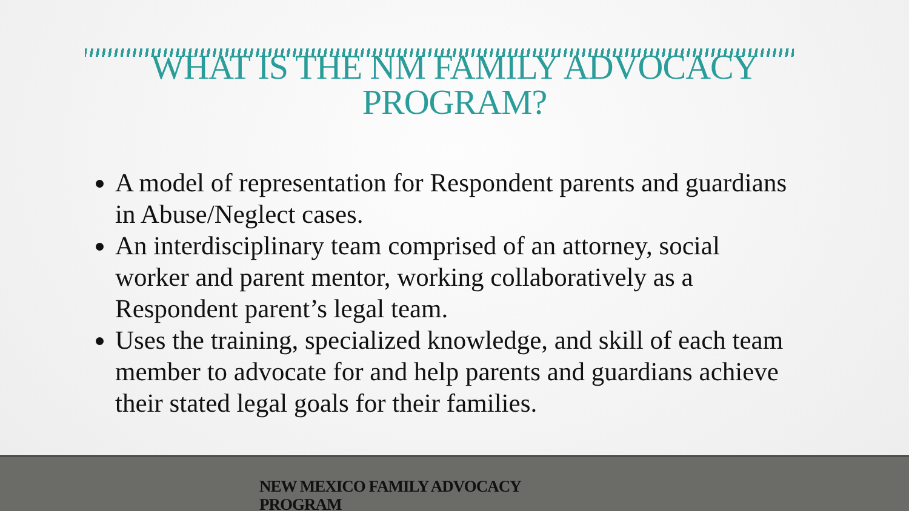WHAT IS THE NM FAMILY ADVOCACY
PROGRAM?
A model of representation for Respondent parents and guardians in Abuse/Neglect cases.
An interdisciplinary team comprised of an attorney, social worker and parent mentor, working collaboratively as a Respondent parent’s legal team.
Uses the training, specialized knowledge, and skill of each team member to advocate for and help parents and guardians achieve their stated legal goals for their families.
NEW MEXICO FAMILY ADVOCACY PROGRAM